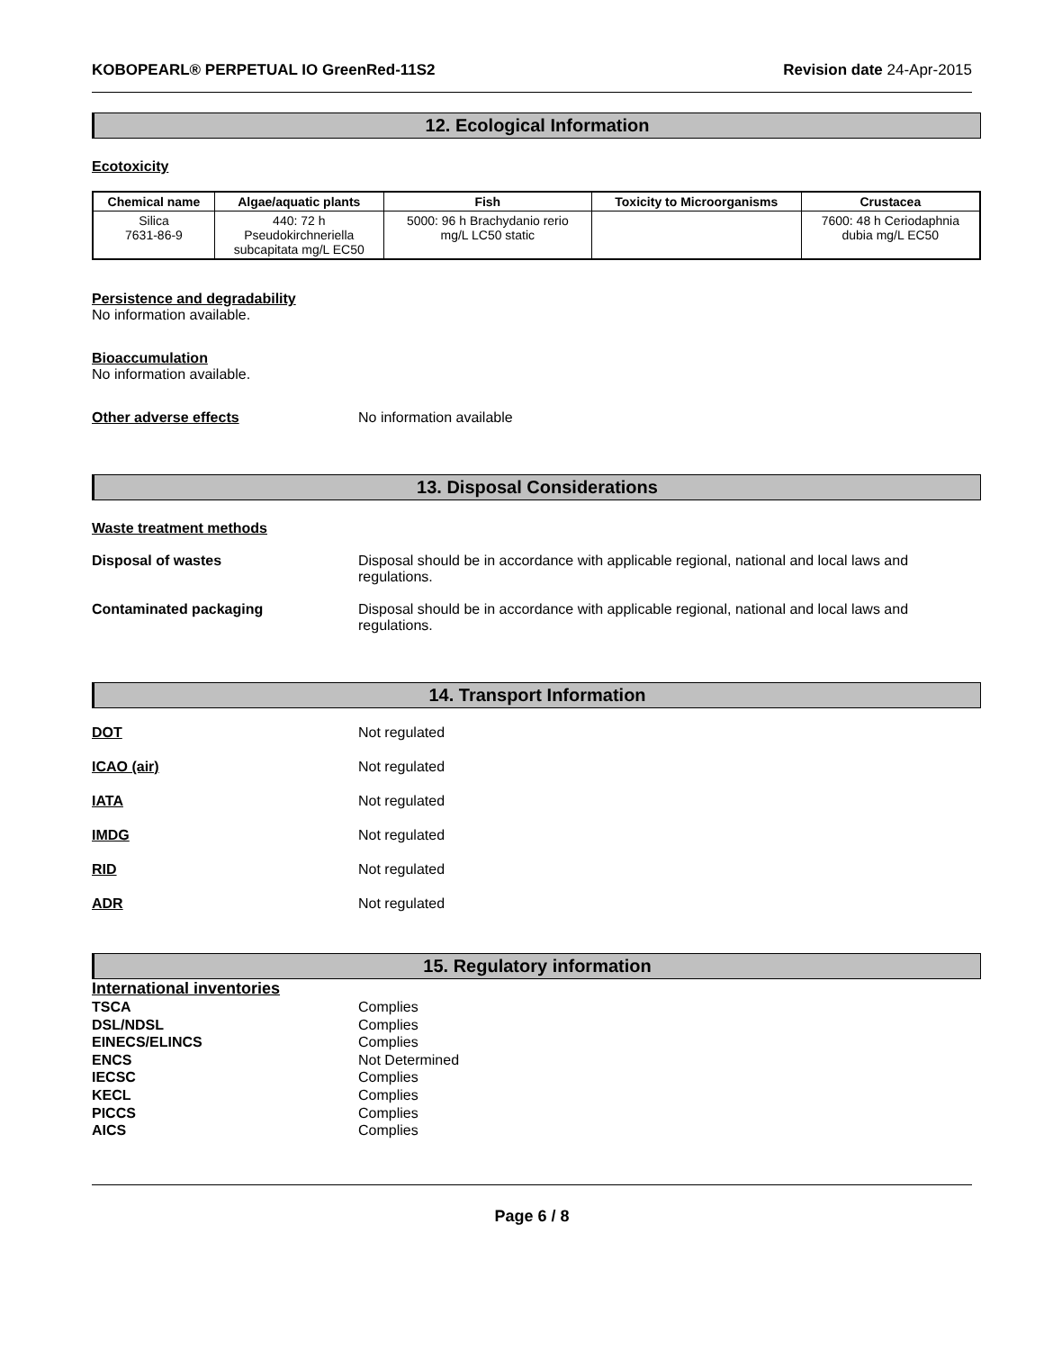KOBOPEARL® PERPETUAL IO GreenRed-11S2 Revision date 24-Apr-2015
12. Ecological Information
Ecotoxicity
| Chemical name | Algae/aquatic plants | Fish | Toxicity to Microorganisms | Crustacea |
| --- | --- | --- | --- | --- |
| Silica 7631-86-9 | 440: 72 h Pseudokirchneriella subcapitata mg/L EC50 | 5000: 96 h Brachydanio rerio mg/L LC50 static | | 7600: 48 h Ceriodaphnia dubia mg/L EC50 |
Persistence and degradability
No information available.
Bioaccumulation
No information available.
Other adverse effects No information available
13. Disposal Considerations
Waste treatment methods
Disposal of wastes Disposal should be in accordance with applicable regional, national and local laws and regulations.
Contaminated packaging Disposal should be in accordance with applicable regional, national and local laws and regulations.
14. Transport Information
DOT Not regulated
ICAO (air) Not regulated
IATA Not regulated
IMDG Not regulated
RID Not regulated
ADR Not regulated
15. Regulatory information
International inventories
TSCA Complies
DSL/NDSL Complies
EINECS/ELINCS Complies
ENCS Not Determined
IECSC Complies
KECL Complies
PICCS Complies
AICS Complies
Page 6 / 8